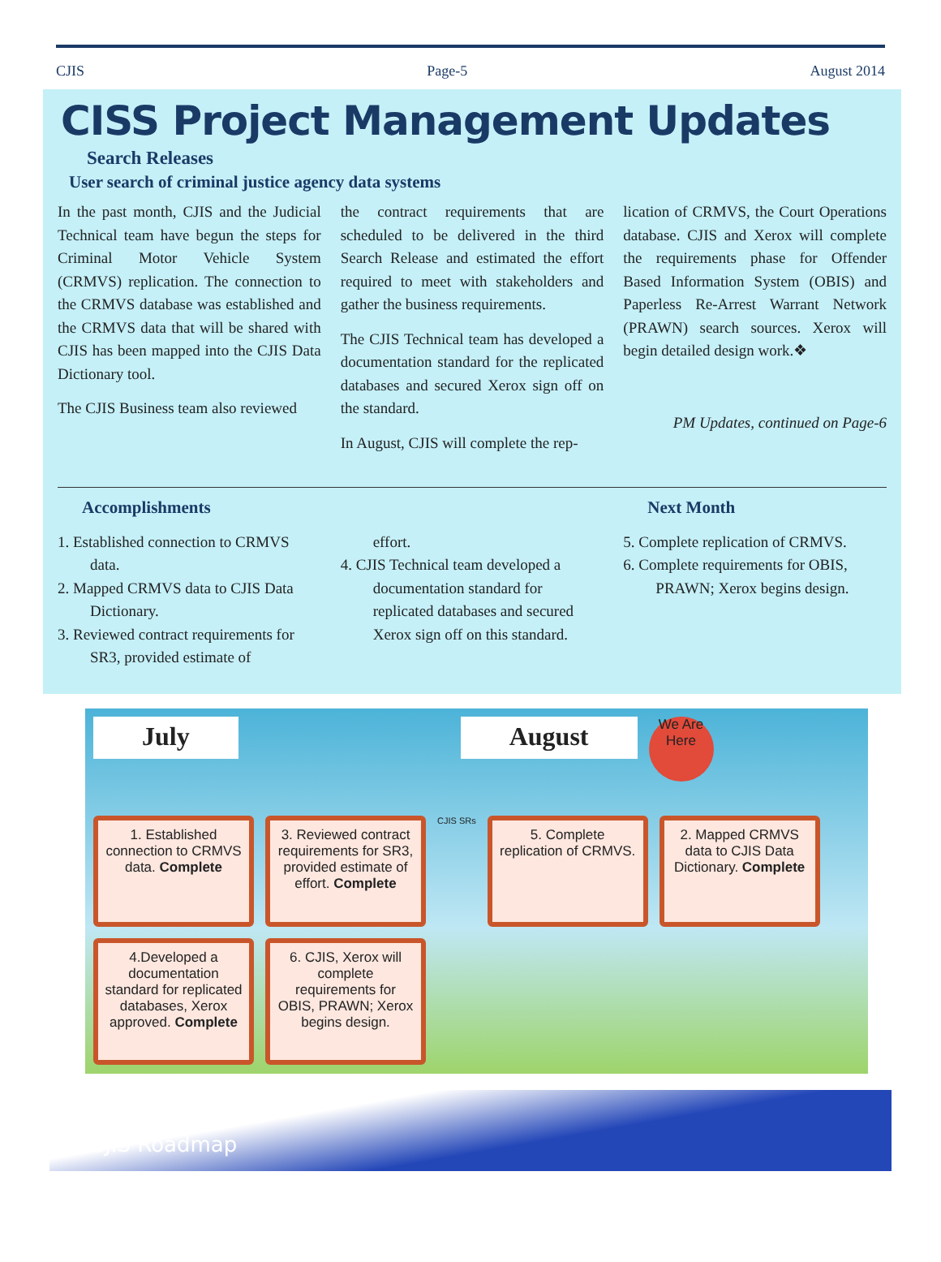CJIS Page-5 August 2014
CISS Project Management Updates
Search Releases
User search of criminal justice agency data systems
In the past month, CJIS and the Judicial Technical team have begun the steps for Criminal Motor Vehicle System (CRMVS) replication. The connection to the CRMVS database was established and the CRMVS data that will be shared with CJIS has been mapped into the CJIS Data Dictionary tool.
The CJIS Business team also reviewed
the contract requirements that are scheduled to be delivered in the third Search Release and estimated the effort required to meet with stakeholders and gather the business requirements.
The CJIS Technical team has developed a documentation standard for the replicated databases and secured Xerox sign off on the standard.
In August, CJIS will complete the rep-
lication of CRMVS, the Court Operations database. CJIS and Xerox will complete the requirements phase for Offender Based Information System (OBIS) and Paperless Re-Arrest Warrant Network (PRAWN) search sources. Xerox will begin detailed design work.❖
PM Updates, continued on Page-6
Accomplishments
1. Established connection to CRMVS data.
2. Mapped CRMVS data to CJIS Data Dictionary.
3. Reviewed contract requirements for SR3, provided estimate of
effort.
4. CJIS Technical team developed a documentation standard for replicated databases and secured Xerox sign off on this standard.
Next Month
5. Complete replication of CRMVS.
6. Complete requirements for OBIS, PRAWN; Xerox begins design.
July
August
We Are Here
1. Established connection to CRMVS data. Complete
3. Reviewed contract requirements for SR3, provided estimate of effort. Complete
CJIS SRs
5. Complete replication of CRMVS.
2. Mapped CRMVS data to CJIS Data Dictionary. Complete
4.Developed a documentation standard for replicated databases, Xerox approved. Complete
6. CJIS, Xerox will complete requirements for OBIS, PRAWN; Xerox begins design.
CJIS Roadmap